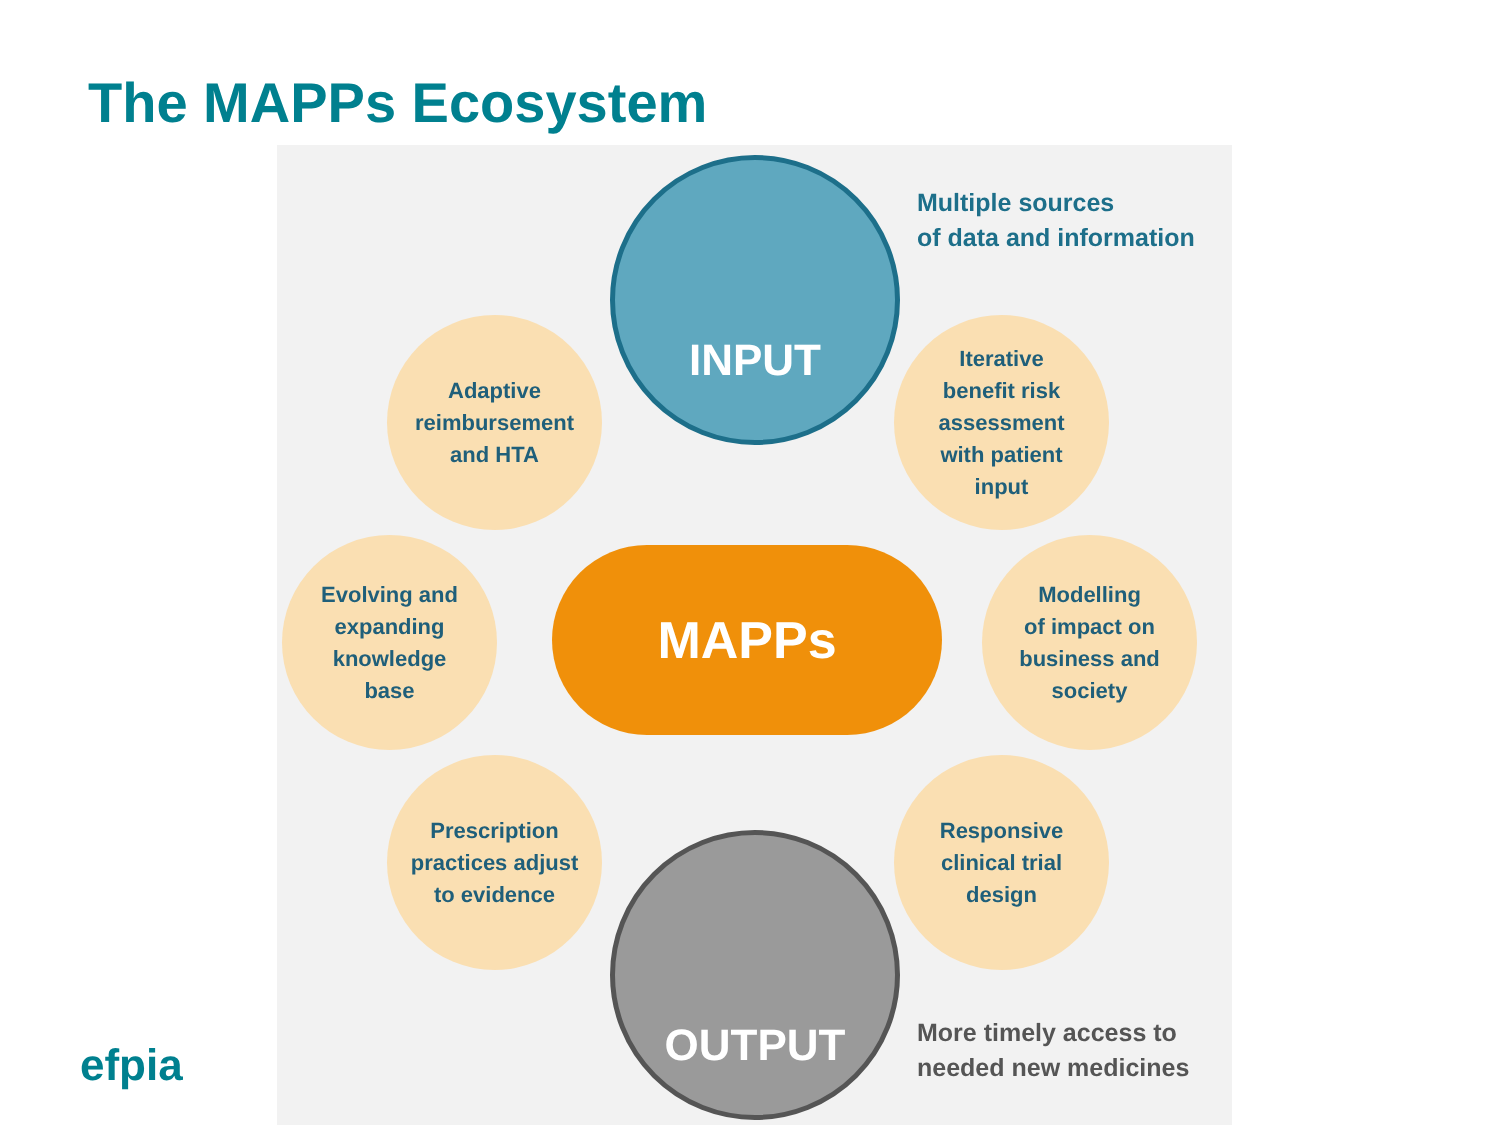The MAPPs Ecosystem
INPUT
Multiple sources
of data and information
Adaptive
reimbursement
and HTA
Iterative
benefit risk
assessment
with patient
input
Evolving and
expanding
knowledge
base
MAPPs
Modelling
of impact on
business and
society
Prescription
practices adjust
to evidence
Responsive
clinical trial
design
OUTPUT
More timely access to
needed new medicines
efpia